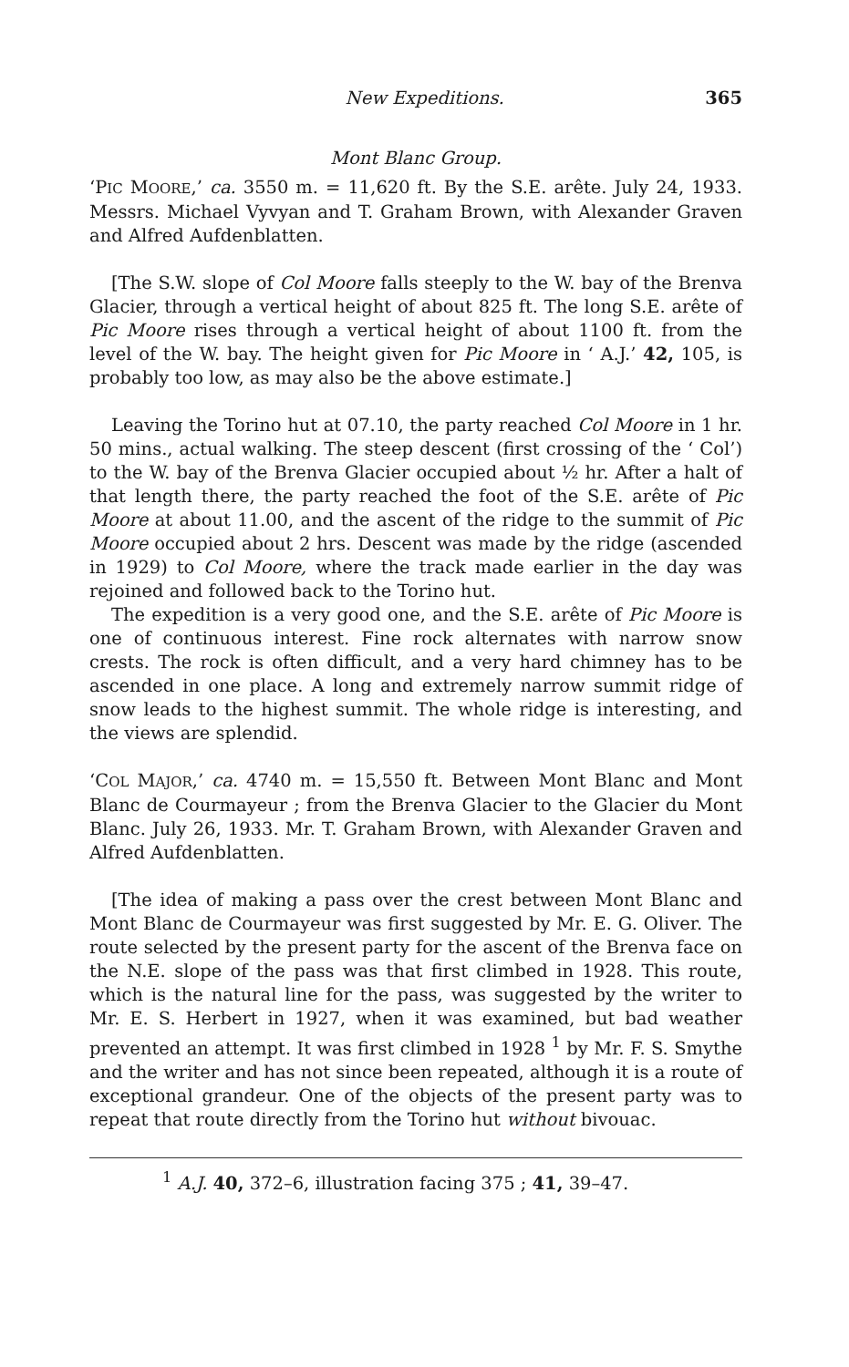New Expeditions. 365
Mont Blanc Group.
‘PIC MOORE,’ ca. 3550 m. = 11,620 ft. By the S.E. arête. July 24, 1933. Messrs. Michael Vyvyan and T. Graham Brown, with Alexander Graven and Alfred Aufdenblatten.
[The S.W. slope of Col Moore falls steeply to the W. bay of the Brenva Glacier, through a vertical height of about 825 ft. The long S.E. arête of Pic Moore rises through a vertical height of about 1100 ft. from the level of the W. bay. The height given for Pic Moore in ‘ A.J.’ 42, 105, is probably too low, as may also be the above estimate.]
Leaving the Torino hut at 07.10, the party reached Col Moore in 1 hr. 50 mins., actual walking. The steep descent (first crossing of the ‘ Col’) to the W. bay of the Brenva Glacier occupied about ½ hr. After a halt of that length there, the party reached the foot of the S.E. arête of Pic Moore at about 11.00, and the ascent of the ridge to the summit of Pic Moore occupied about 2 hrs. Descent was made by the ridge (ascended in 1929) to Col Moore, where the track made earlier in the day was rejoined and followed back to the Torino hut.
The expedition is a very good one, and the S.E. arête of Pic Moore is one of continuous interest. Fine rock alternates with narrow snow crests. The rock is often difficult, and a very hard chimney has to be ascended in one place. A long and extremely narrow summit ridge of snow leads to the highest summit. The whole ridge is interesting, and the views are splendid.
‘COL MAJOR,’ ca. 4740 m. = 15,550 ft. Between Mont Blanc and Mont Blanc de Courmayeur ; from the Brenva Glacier to the Glacier du Mont Blanc. July 26, 1933. Mr. T. Graham Brown, with Alexander Graven and Alfred Aufdenblatten.
[The idea of making a pass over the crest between Mont Blanc and Mont Blanc de Courmayeur was first suggested by Mr. E. G. Oliver. The route selected by the present party for the ascent of the Brenva face on the N.E. slope of the pass was that first climbed in 1928. This route, which is the natural line for the pass, was suggested by the writer to Mr. E. S. Herbert in 1927, when it was examined, but bad weather prevented an attempt. It was first climbed in 1928 <sup>1</sup> by Mr. F. S. Smythe and the writer and has not since been repeated, although it is a route of exceptional grandeur. One of the objects of the present party was to repeat that route directly from the Torino hut without bivouac.
<sup>1</sup> A.J. 40, 372–6, illustration facing 375 ; 41, 39–47.